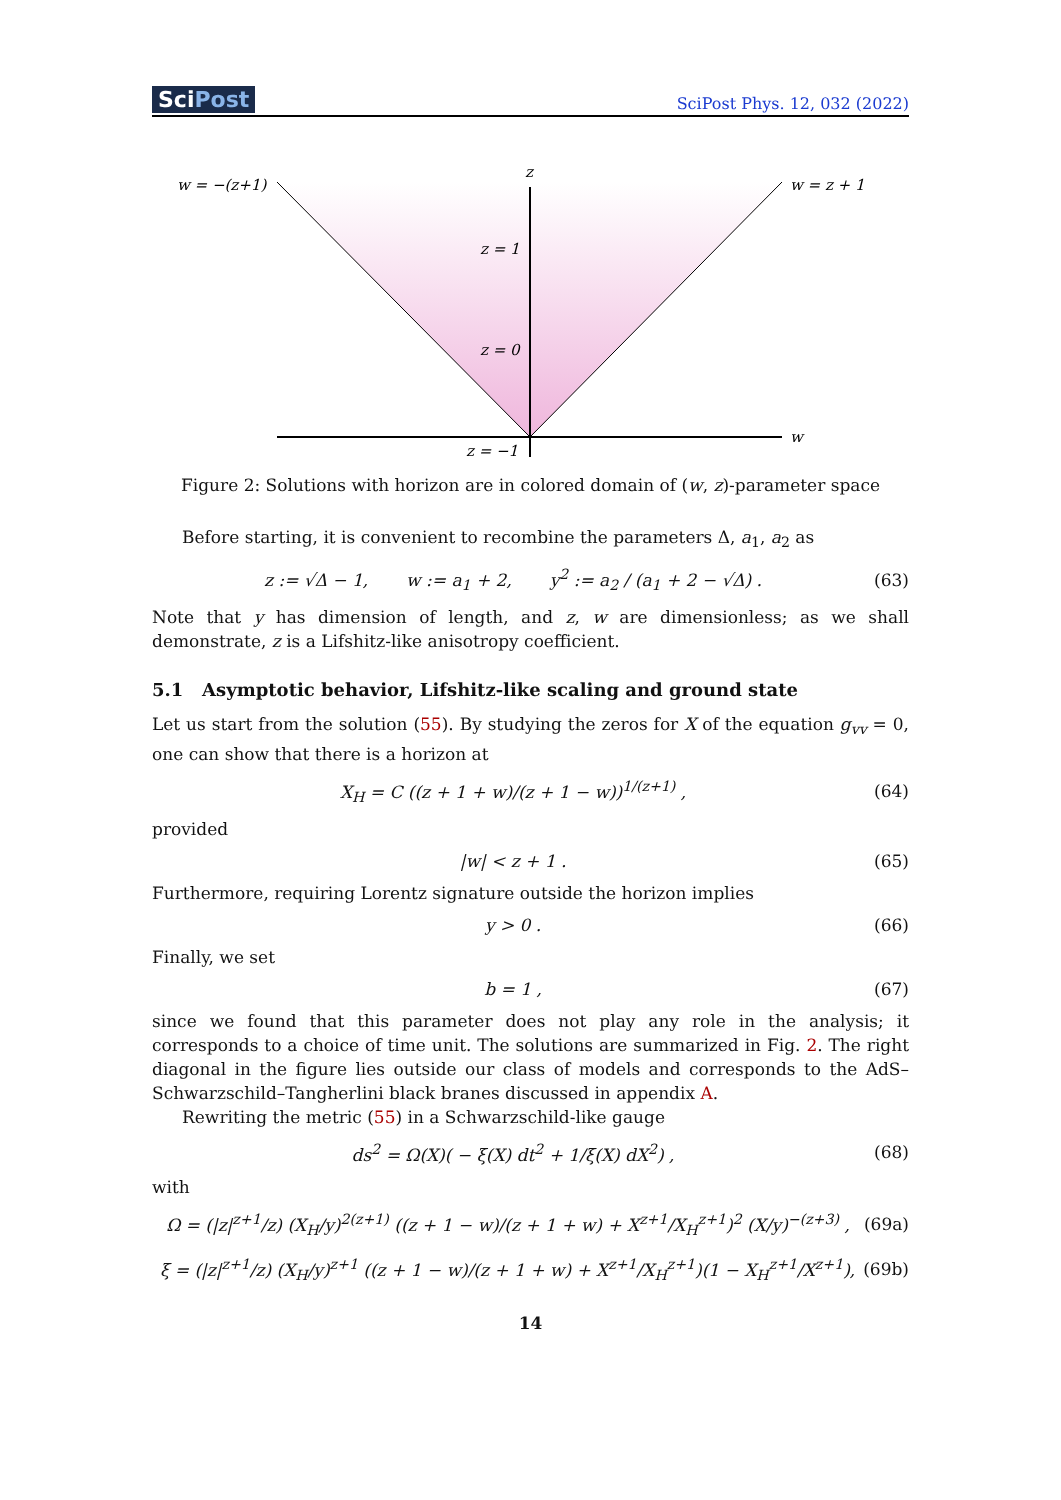SciPost
SciPost Phys. 12, 032 (2022)
w = −(z+1)
w = z + 1
z
w
z = 1
z = 0
z = −1
Figure 2: Solutions with horizon are in colored domain of (w, z)-parameter space
Before starting, it is convenient to recombine the parameters Δ, a<sub>1</sub>, a<sub>2</sub> as
z := √Δ − 1, w := a<sub>1</sub> + 2, y<sup>2</sup> := a<sub>2</sub> / (a<sub>1</sub> + 2 − √Δ) . (63)
Note that y has dimension of length, and z, w are dimensionless; as we shall demonstrate, z is a Lifshitz-like anisotropy coefficient.
5.1 Asymptotic behavior, Lifshitz-like scaling and ground state
Let us start from the solution (55). By studying the zeros for X of the equation g<sub>vv</sub> = 0, one can show that there is a horizon at
X<sub>H</sub> = C ((z + 1 + w)/(z + 1 − w))<sup>1/(z+1)</sup> , (64)
provided
|w| < z + 1 . (65)
Furthermore, requiring Lorentz signature outside the horizon implies
y > 0 . (66)
Finally, we set
b = 1 , (67)
since we found that this parameter does not play any role in the analysis; it corresponds to a choice of time unit. The solutions are summarized in Fig. 2. The right diagonal in the figure lies outside our class of models and corresponds to the AdS–Schwarzschild–Tangherlini black branes discussed in appendix A.
Rewriting the metric (55) in a Schwarzschild-like gauge
ds<sup>2</sup> = Ω(X)( − ξ(X) dt<sup>2</sup> + 1/ξ(X) dX<sup>2</sup>) , (68)
with
Ω = (|z|<sup>z+1</sup>/z) (X<sub>H</sub>/y)<sup>2(z+1)</sup> ((z + 1 − w)/(z + 1 + w) + X<sup>z+1</sup>/X<sub>H</sub><sup>z+1</sup>)<sup>2</sup> (X/y)<sup>−(z+3)</sup> , (69a)
ξ = (|z|<sup>z+1</sup>/z) (X<sub>H</sub>/y)<sup>z+1</sup> ((z + 1 − w)/(z + 1 + w) + X<sup>z+1</sup>/X<sub>H</sub><sup>z+1</sup>)(1 − X<sub>H</sub><sup>z+1</sup>/X<sup>z+1</sup>), (69b)
14